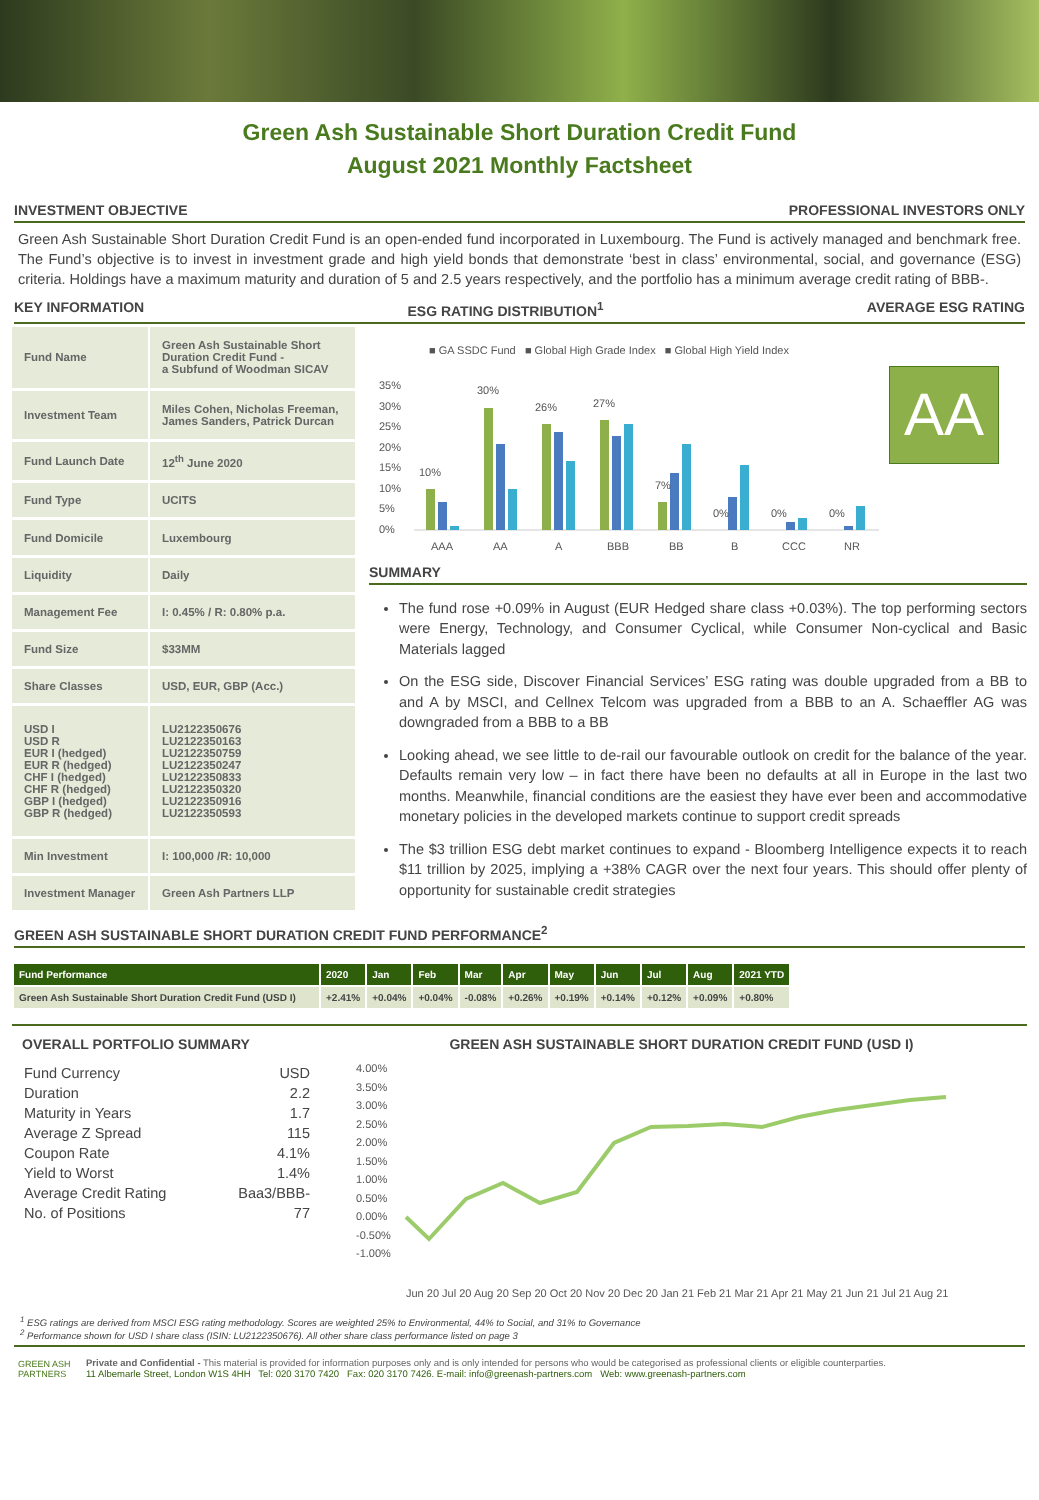Green Ash Sustainable Short Duration Credit Fund
August 2021 Monthly Factsheet
INVESTMENT OBJECTIVE PROFESSIONAL INVESTORS ONLY
Green Ash Sustainable Short Duration Credit Fund is an open-ended fund incorporated in Luxembourg. The Fund is actively managed and benchmark free. The Fund’s objective is to invest in investment grade and high yield bonds that demonstrate ‘best in class’ environmental, social, and governance (ESG) criteria. Holdings have a maximum maturity and duration of 5 and 2.5 years respectively, and the portfolio has a minimum average credit rating of BBB-.
KEY INFORMATION ESG RATING DISTRIBUTION<sup>1</sup> AVERAGE ESG RATING
| Fund Name | Green Ash Sustainable Short Duration Credit Fund - a Subfund of Woodman SICAV |
| Investment Team | Miles Cohen, Nicholas Freeman, James Sanders, Patrick Durcan |
| Fund Launch Date | 12<sup>th</sup> June 2020 |
| Fund Type | UCITS |
| Fund Domicile | Luxembourg |
| Liquidity | Daily |
| Management Fee | I: 0.45% / R: 0.80% p.a. |
| Fund Size | $33MM |
| Share Classes | USD, EUR, GBP (Acc.) |
| USD I USD R EUR I (hedged) EUR R (hedged) CHF I (hedged) CHF R (hedged) GBP I (hedged) GBP R (hedged) | LU2122350676 LU2122350163 LU2122350759 LU2122350247 LU2122350833 LU2122350320 LU2122350916 LU2122350593 |
| Min Investment | I: 100,000 /R: 10,000 |
| Investment Manager | Green Ash Partners LLP |
■ GA SSDC Fund ■ Global High Grade Index ■ Global High Yield Index
35%
30%
25%
20%
15%
10%
5%
0%
10%
30%
26%
27%
7%
0%
0%
0%
AAA
AA
A
BBB
BB
B
CCC
NR
AA
SUMMARY
The fund rose +0.09% in August (EUR Hedged share class +0.03%). The top performing sectors were Energy, Technology, and Consumer Cyclical, while Consumer Non-cyclical and Basic Materials lagged
On the ESG side, Discover Financial Services’ ESG rating was double upgraded from a BB to and A by MSCI, and Cellnex Telcom was upgraded from a BBB to an A. Schaeffler AG was downgraded from a BBB to a BB
Looking ahead, we see little to de-rail our favourable outlook on credit for the balance of the year. Defaults remain very low – in fact there have been no defaults at all in Europe in the last two months. Meanwhile, financial conditions are the easiest they have ever been and accommodative monetary policies in the developed markets continue to support credit spreads
The $3 trillion ESG debt market continues to expand - Bloomberg Intelligence expects it to reach $11 trillion by 2025, implying a +38% CAGR over the next four years. This should offer plenty of opportunity for sustainable credit strategies
GREEN ASH SUSTAINABLE SHORT DURATION CREDIT FUND PERFORMANCE<sup>2</sup>
| Fund Performance | 2020 | Jan | Feb | Mar | Apr | May | Jun | Jul | Aug | 2021 YTD |
| --- | --- | --- | --- | --- | --- | --- | --- | --- | --- | --- |
| Green Ash Sustainable Short Duration Credit Fund (USD I) | +2.41% | +0.04% | +0.04% | -0.08% | +0.26% | +0.19% | +0.14% | +0.12% | +0.09% | +0.80% |
OVERALL PORTFOLIO SUMMARY
| Fund Currency | USD |
| Duration | 2.2 |
| Maturity in Years | 1.7 |
| Average Z Spread | 115 |
| Coupon Rate | 4.1% |
| Yield to Worst | 1.4% |
| Average Credit Rating | Baa3/BBB- |
| No. of Positions | 77 |
GREEN ASH SUSTAINABLE SHORT DURATION CREDIT FUND (USD I)
4.00%
3.50%
3.00%
2.50%
2.00%
1.50%
1.00%
0.50%
0.00%
-0.50%
-1.00%
Jun 20 Jul 20 Aug 20 Sep 20 Oct 20 Nov 20 Dec 20 Jan 21 Feb 21 Mar 21 Apr 21 May 21 Jun 21 Jul 21 Aug 21
<sup>1</sup> ESG ratings are derived from MSCI ESG rating methodology. Scores are weighted 25% to Environmental, 44% to Social, and 31% to Governance
<sup>2</sup> Performance shown for USD I share class (ISIN: LU2122350676). All other share class performance listed on page 3
GREEN ASH
PARTNERS
Private and Confidential - This material is provided for information purposes only and is only intended for persons who would be categorised as professional clients or eligible counterparties.
11 Albemarle Street, London W1S 4HH Tel: 020 3170 7420 Fax: 020 3170 7426. E-mail: info@greenash-partners.com Web: www.greenash-partners.com